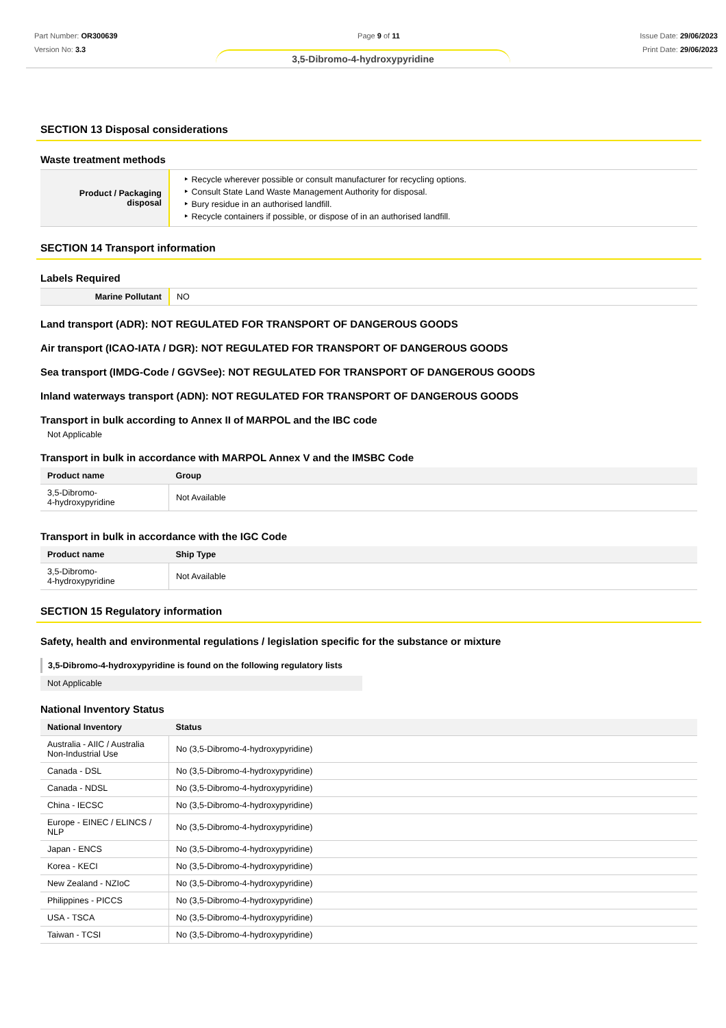Part Number: OR300639
Version No: 3.3
Page 9 of 11 Issue Date: 29/06/2023
Print Date: 29/06/2023
3,5-Dibromo-4-hydroxypyridine
SECTION 13 Disposal considerations
Waste treatment methods
| Product / Packaging disposal | ‣ Recycle wherever possible or consult manufacturer for recycling options. ‣ Consult State Land Waste Management Authority for disposal. ‣ Bury residue in an authorised landfill. ‣ Recycle containers if possible, or dispose of in an authorised landfill. |
SECTION 14 Transport information
Labels Required
| Marine Pollutant | NO |
Land transport (ADR): NOT REGULATED FOR TRANSPORT OF DANGEROUS GOODS
Air transport (ICAO-IATA / DGR): NOT REGULATED FOR TRANSPORT OF DANGEROUS GOODS
Sea transport (IMDG-Code / GGVSee): NOT REGULATED FOR TRANSPORT OF DANGEROUS GOODS
Inland waterways transport (ADN): NOT REGULATED FOR TRANSPORT OF DANGEROUS GOODS
Transport in bulk according to Annex II of MARPOL and the IBC code
Not Applicable
Transport in bulk in accordance with MARPOL Annex V and the IMSBC Code
| Product name | Group |
| --- | --- |
| 3,5-Dibromo- 4-hydroxypyridine | Not Available |
Transport in bulk in accordance with the IGC Code
| Product name | Ship Type |
| --- | --- |
| 3,5-Dibromo- 4-hydroxypyridine | Not Available |
SECTION 15 Regulatory information
Safety, health and environmental regulations / legislation specific for the substance or mixture
3,5-Dibromo-4-hydroxypyridine is found on the following regulatory lists
Not Applicable
National Inventory Status
| National Inventory | Status |
| --- | --- |
| Australia - AIIC / Australia Non-Industrial Use | No (3,5-Dibromo-4-hydroxypyridine) |
| Canada - DSL | No (3,5-Dibromo-4-hydroxypyridine) |
| Canada - NDSL | No (3,5-Dibromo-4-hydroxypyridine) |
| China - IECSC | No (3,5-Dibromo-4-hydroxypyridine) |
| Europe - EINEC / ELINCS / NLP | No (3,5-Dibromo-4-hydroxypyridine) |
| Japan - ENCS | No (3,5-Dibromo-4-hydroxypyridine) |
| Korea - KECI | No (3,5-Dibromo-4-hydroxypyridine) |
| New Zealand - NZIoC | No (3,5-Dibromo-4-hydroxypyridine) |
| Philippines - PICCS | No (3,5-Dibromo-4-hydroxypyridine) |
| USA - TSCA | No (3,5-Dibromo-4-hydroxypyridine) |
| Taiwan - TCSI | No (3,5-Dibromo-4-hydroxypyridine) |